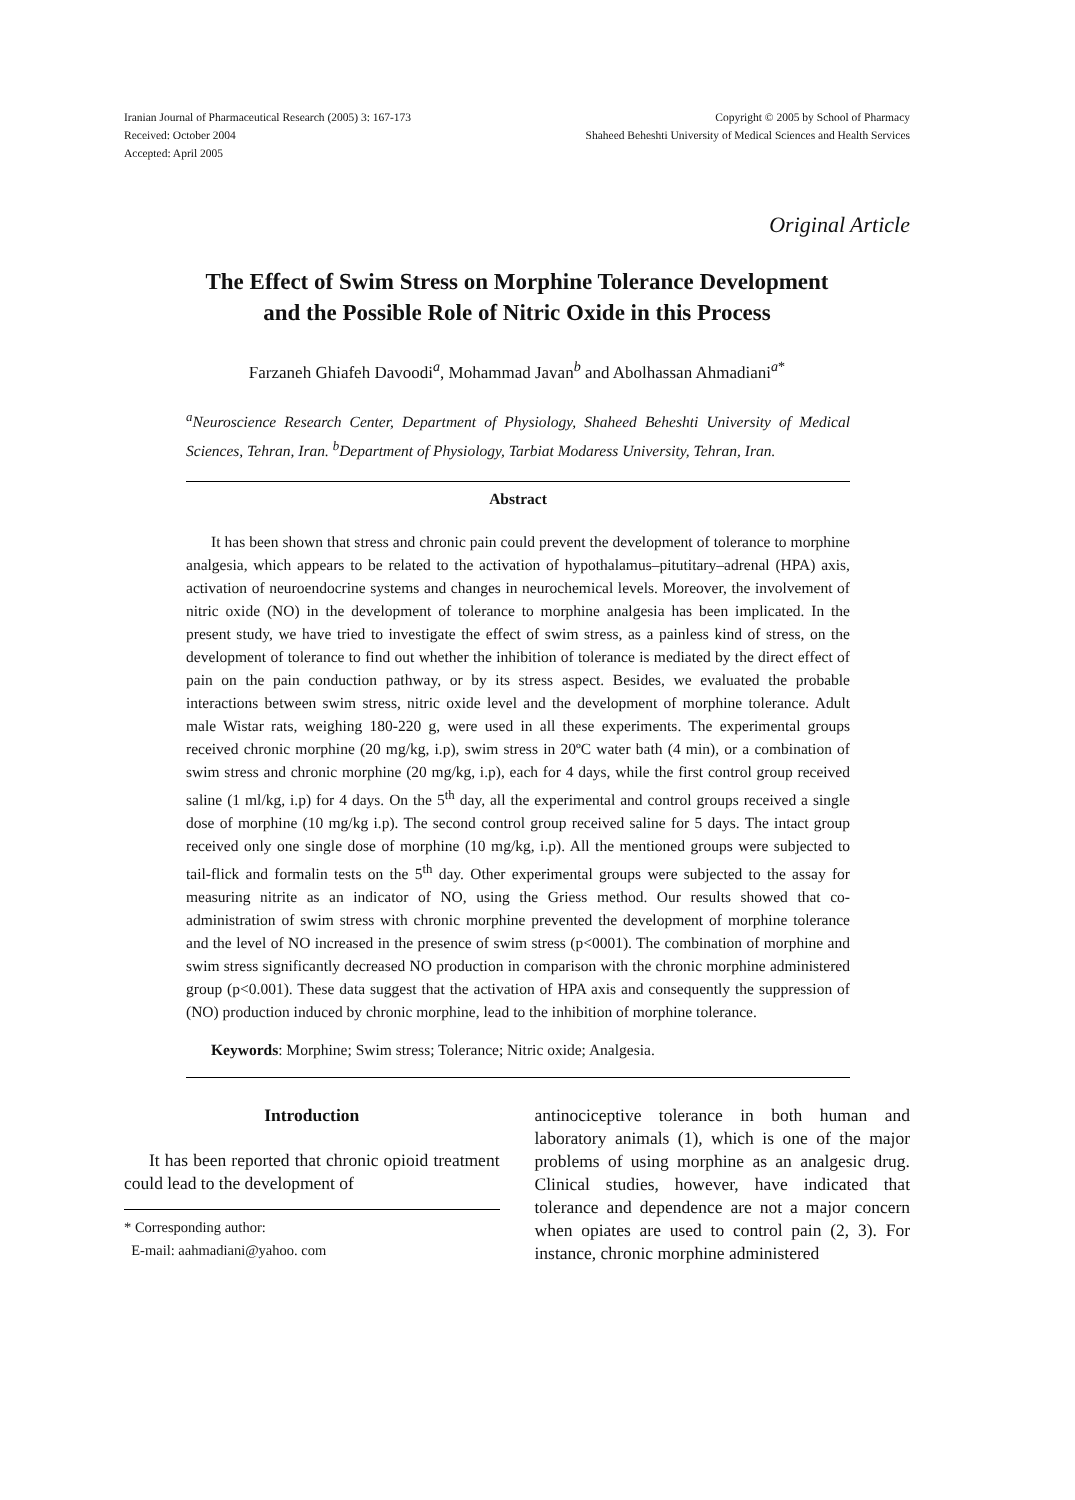Iranian Journal of Pharmaceutical Research (2005) 3: 167-173
Received: October 2004
Accepted: April 2005
Copyright © 2005 by School of Pharmacy
Shaheed Beheshti University of Medical Sciences and Health Services
Original Article
The Effect of Swim Stress on Morphine Tolerance Development
and the Possible Role of Nitric Oxide in this Process
Farzaneh Ghiafeh Davoodi<sup>a</sup>, Mohammad Javan<sup>b</sup> and Abolhassan Ahmadiani<sup>a*</sup>
<sup>a</sup> Neuroscience Research Center, Department of Physiology, Shaheed Beheshti University of Medical Sciences, Tehran, Iran. <sup>b</sup>Department of Physiology, Tarbiat Modaress University, Tehran, Iran.
Abstract
It has been shown that stress and chronic pain could prevent the development of tolerance to morphine analgesia, which appears to be related to the activation of hypothalamus–pitutitary–adrenal (HPA) axis, activation of neuroendocrine systems and changes in neurochemical levels. Moreover, the involvement of nitric oxide (NO) in the development of tolerance to morphine analgesia has been implicated. In the present study, we have tried to investigate the effect of swim stress, as a painless kind of stress, on the development of tolerance to find out whether the inhibition of tolerance is mediated by the direct effect of pain on the pain conduction pathway, or by its stress aspect. Besides, we evaluated the probable interactions between swim stress, nitric oxide level and the development of morphine tolerance. Adult male Wistar rats, weighing 180-220 g, were used in all these experiments. The experimental groups received chronic morphine (20 mg/kg, i.p), swim stress in 20ºC water bath (4 min), or a combination of swim stress and chronic morphine (20 mg/kg, i.p), each for 4 days, while the first control group received saline (1 ml/kg, i.p) for 4 days. On the 5<sup>th</sup> day, all the experimental and control groups received a single dose of morphine (10 mg/kg i.p). The second control group received saline for 5 days. The intact group received only one single dose of morphine (10 mg/kg, i.p). All the mentioned groups were subjected to tail-flick and formalin tests on the 5<sup>th</sup> day. Other experimental groups were subjected to the assay for measuring nitrite as an indicator of NO, using the Griess method. Our results showed that co-administration of swim stress with chronic morphine prevented the development of morphine tolerance and the level of NO increased in the presence of swim stress (p<0001). The combination of morphine and swim stress significantly decreased NO production in comparison with the chronic morphine administered group (p<0.001). These data suggest that the activation of HPA axis and consequently the suppression of (NO) production induced by chronic morphine, lead to the inhibition of morphine tolerance.
Keywords: Morphine; Swim stress; Tolerance; Nitric oxide; Analgesia.
Introduction
It has been reported that chronic opioid treatment could lead to the development of
* Corresponding author:
E-mail: aahmadiani@yahoo. com
antinociceptive tolerance in both human and laboratory animals (1), which is one of the major problems of using morphine as an analgesic drug. Clinical studies, however, have indicated that tolerance and dependence are not a major concern when opiates are used to control pain (2, 3). For instance, chronic morphine administered